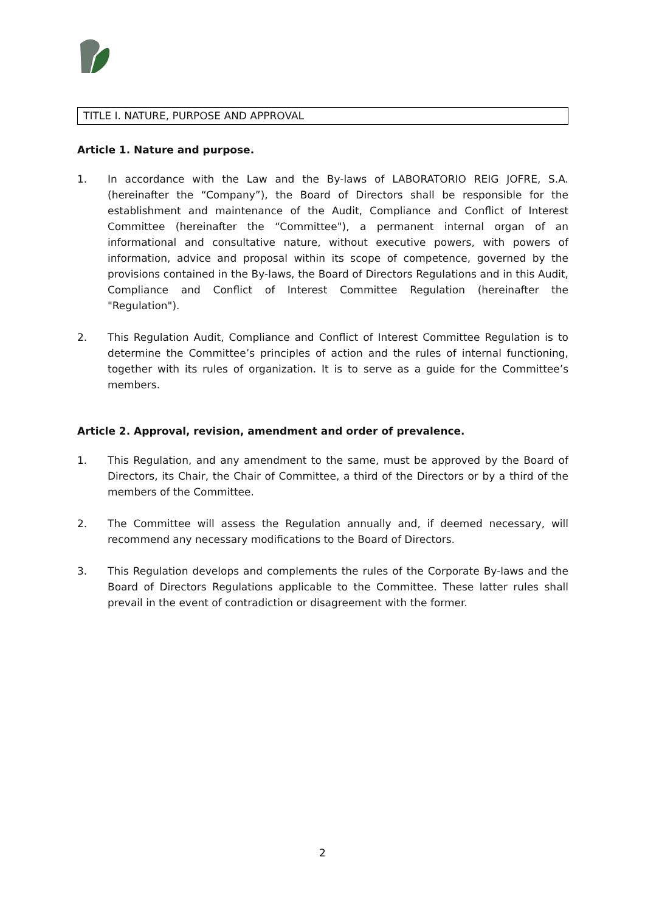TITLE I. NATURE, PURPOSE AND APPROVAL
Article 1. Nature and purpose.
1. In accordance with the Law and the By-laws of LABORATORIO REIG JOFRE, S.A. (hereinafter the “Company”), the Board of Directors shall be responsible for the establishment and maintenance of the Audit, Compliance and Conflict of Interest Committee (hereinafter the “Committee"), a permanent internal organ of an informational and consultative nature, without executive powers, with powers of information, advice and proposal within its scope of competence, governed by the provisions contained in the By-laws, the Board of Directors Regulations and in this Audit, Compliance and Conflict of Interest Committee Regulation (hereinafter the "Regulation").
2. This Regulation Audit, Compliance and Conflict of Interest Committee Regulation is to determine the Committee’s principles of action and the rules of internal functioning, together with its rules of organization. It is to serve as a guide for the Committee’s members.
Article 2. Approval, revision, amendment and order of prevalence.
1. This Regulation, and any amendment to the same, must be approved by the Board of Directors, its Chair, the Chair of Committee, a third of the Directors or by a third of the members of the Committee.
2. The Committee will assess the Regulation annually and, if deemed necessary, will recommend any necessary modifications to the Board of Directors.
3. This Regulation develops and complements the rules of the Corporate By-laws and the Board of Directors Regulations applicable to the Committee. These latter rules shall prevail in the event of contradiction or disagreement with the former.
2